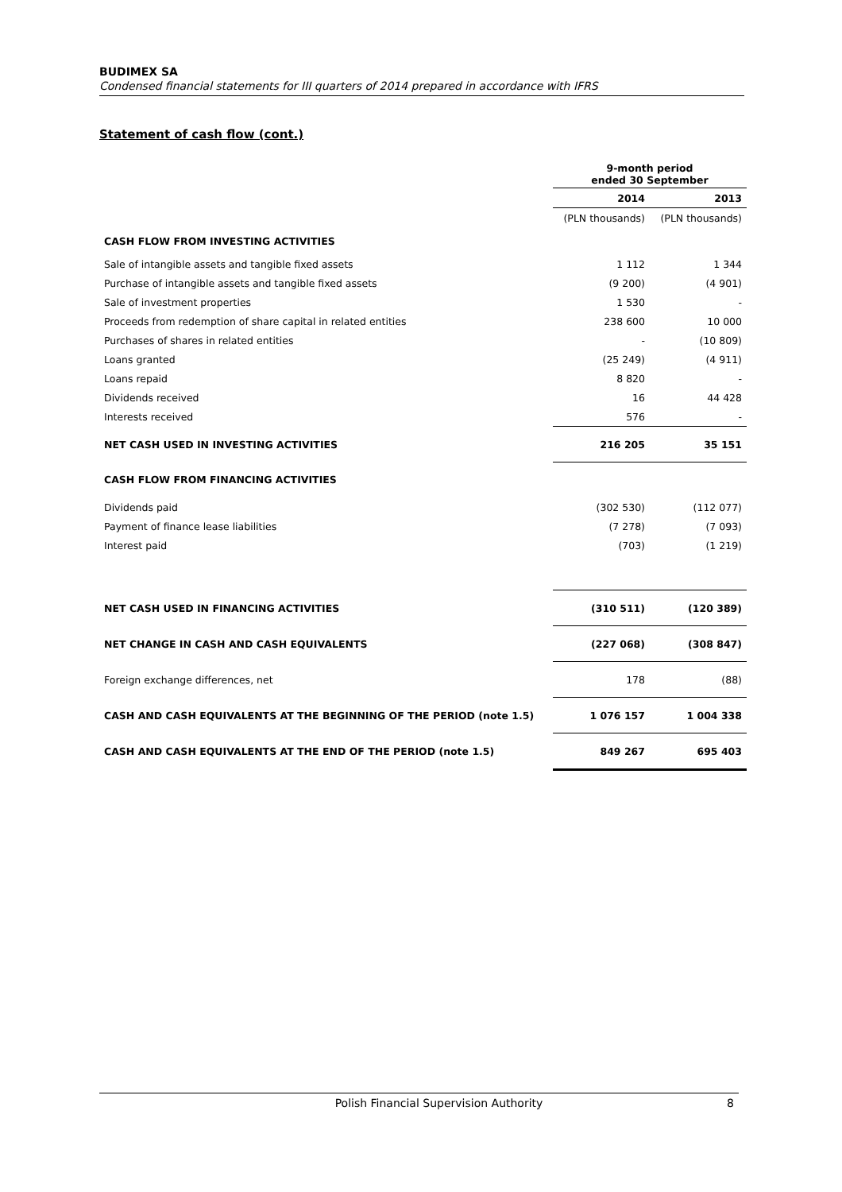BUDIMEX SA
Condensed financial statements for III quarters of 2014 prepared in accordance with IFRS
Statement of cash flow (cont.)
| | 9-month period ended 30 September | |
| --- | --- | --- |
| | 2014 | 2013 |
| | (PLN thousands) | (PLN thousands) |
| CASH FLOW FROM INVESTING ACTIVITIES | | |
| Sale of intangible assets and tangible fixed assets | 1 112 | 1 344 |
| Purchase of intangible assets and tangible fixed assets | (9 200) | (4 901) |
| Sale of investment properties | 1 530 | - |
| Proceeds from redemption of share capital in related entities | 238 600 | 10 000 |
| Purchases of shares in related entities | - | (10 809) |
| Loans granted | (25 249) | (4 911) |
| Loans repaid | 8 820 | - |
| Dividends received | 16 | 44 428 |
| Interests received | 576 | - |
| NET CASH USED IN INVESTING ACTIVITIES | 216 205 | 35 151 |
| CASH FLOW FROM FINANCING ACTIVITIES | | |
| Dividends paid | (302 530) | (112 077) |
| Payment of finance lease liabilities | (7 278) | (7 093) |
| Interest paid | (703) | (1 219) |
| NET CASH USED IN FINANCING ACTIVITIES | (310 511) | (120 389) |
| NET CHANGE IN CASH AND CASH EQUIVALENTS | (227 068) | (308 847) |
| Foreign exchange differences, net | 178 | (88) |
| CASH AND CASH EQUIVALENTS AT THE BEGINNING OF THE PERIOD (note 1.5) | 1 076 157 | 1 004 338 |
| CASH AND CASH EQUIVALENTS AT THE END OF THE PERIOD (note 1.5) | 849 267 | 695 403 |
Polish Financial Supervision Authority
8